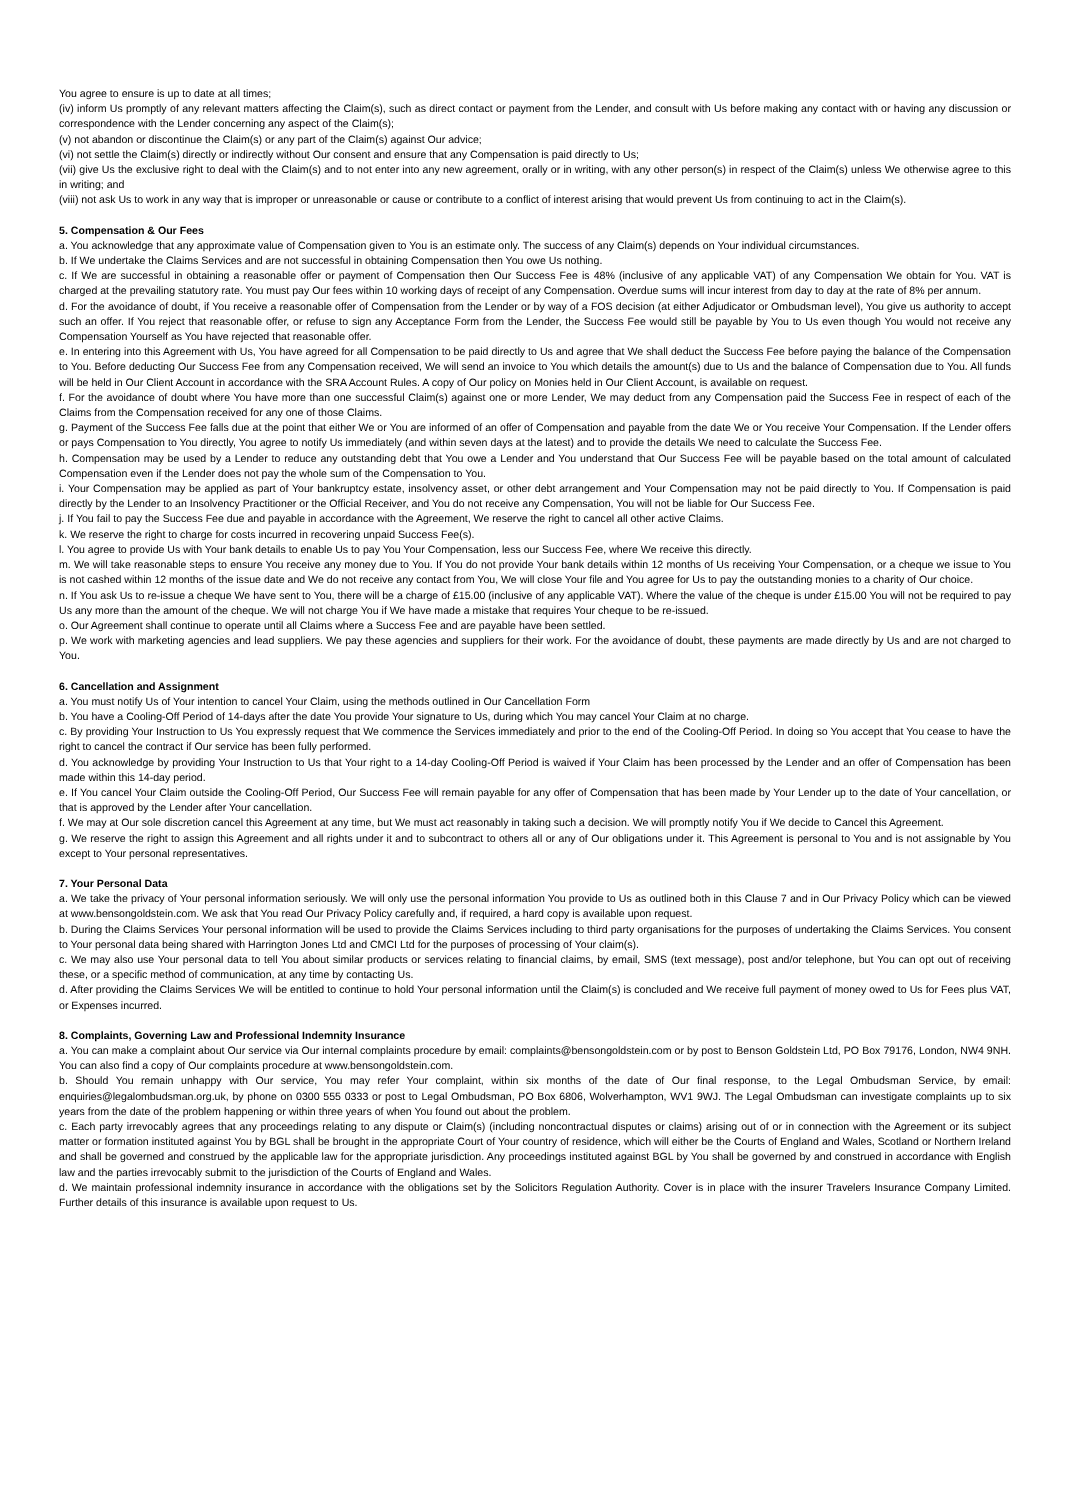You agree to ensure is up to date at all times;
(iv) inform Us promptly of any relevant matters affecting the Claim(s), such as direct contact or payment from the Lender, and consult with Us before making any contact with or having any discussion or correspondence with the Lender concerning any aspect of the Claim(s);
(v) not abandon or discontinue the Claim(s) or any part of the Claim(s) against Our advice;
(vi) not settle the Claim(s) directly or indirectly without Our consent and ensure that any Compensation is paid directly to Us;
(vii) give Us the exclusive right to deal with the Claim(s) and to not enter into any new agreement, orally or in writing, with any other person(s) in respect of the Claim(s) unless We otherwise agree to this in writing; and
(viii) not ask Us to work in any way that is improper or unreasonable or cause or contribute to a conflict of interest arising that would prevent Us from continuing to act in the Claim(s).
5. Compensation & Our Fees
a. You acknowledge that any approximate value of Compensation given to You is an estimate only. The success of any Claim(s) depends on Your individual circumstances.
b. If We undertake the Claims Services and are not successful in obtaining Compensation then You owe Us nothing.
c. If We are successful in obtaining a reasonable offer or payment of Compensation then Our Success Fee is 48% (inclusive of any applicable VAT) of any Compensation We obtain for You. VAT is charged at the prevailing statutory rate. You must pay Our fees within 10 working days of receipt of any Compensation. Overdue sums will incur interest from day to day at the rate of 8% per annum.
d. For the avoidance of doubt, if You receive a reasonable offer of Compensation from the Lender or by way of a FOS decision (at either Adjudicator or Ombudsman level), You give us authority to accept such an offer. If You reject that reasonable offer, or refuse to sign any Acceptance Form from the Lender, the Success Fee would still be payable by You to Us even though You would not receive any Compensation Yourself as You have rejected that reasonable offer.
e. In entering into this Agreement with Us, You have agreed for all Compensation to be paid directly to Us and agree that We shall deduct the Success Fee before paying the balance of the Compensation to You. Before deducting Our Success Fee from any Compensation received, We will send an invoice to You which details the amount(s) due to Us and the balance of Compensation due to You. All funds will be held in Our Client Account in accordance with the SRA Account Rules. A copy of Our policy on Monies held in Our Client Account, is available on request.
f. For the avoidance of doubt where You have more than one successful Claim(s) against one or more Lender, We may deduct from any Compensation paid the Success Fee in respect of each of the Claims from the Compensation received for any one of those Claims.
g. Payment of the Success Fee falls due at the point that either We or You are informed of an offer of Compensation and payable from the date We or You receive Your Compensation. If the Lender offers or pays Compensation to You directly, You agree to notify Us immediately (and within seven days at the latest) and to provide the details We need to calculate the Success Fee.
h. Compensation may be used by a Lender to reduce any outstanding debt that You owe a Lender and You understand that Our Success Fee will be payable based on the total amount of calculated Compensation even if the Lender does not pay the whole sum of the Compensation to You.
i. Your Compensation may be applied as part of Your bankruptcy estate, insolvency asset, or other debt arrangement and Your Compensation may not be paid directly to You. If Compensation is paid directly by the Lender to an Insolvency Practitioner or the Official Receiver, and You do not receive any Compensation, You will not be liable for Our Success Fee.
j. If You fail to pay the Success Fee due and payable in accordance with the Agreement, We reserve the right to cancel all other active Claims.
k. We reserve the right to charge for costs incurred in recovering unpaid Success Fee(s).
l. You agree to provide Us with Your bank details to enable Us to pay You Your Compensation, less our Success Fee, where We receive this directly.
m. We will take reasonable steps to ensure You receive any money due to You. If You do not provide Your bank details within 12 months of Us receiving Your Compensation, or a cheque we issue to You is not cashed within 12 months of the issue date and We do not receive any contact from You, We will close Your file and You agree for Us to pay the outstanding monies to a charity of Our choice.
n. If You ask Us to re-issue a cheque We have sent to You, there will be a charge of £15.00 (inclusive of any applicable VAT). Where the value of the cheque is under £15.00 You will not be required to pay Us any more than the amount of the cheque. We will not charge You if We have made a mistake that requires Your cheque to be re-issued.
o. Our Agreement shall continue to operate until all Claims where a Success Fee and are payable have been settled.
p. We work with marketing agencies and lead suppliers. We pay these agencies and suppliers for their work. For the avoidance of doubt, these payments are made directly by Us and are not charged to You.
6. Cancellation and Assignment
a. You must notify Us of Your intention to cancel Your Claim, using the methods outlined in Our Cancellation Form
b. You have a Cooling-Off Period of 14-days after the date You provide Your signature to Us, during which You may cancel Your Claim at no charge.
c. By providing Your Instruction to Us You expressly request that We commence the Services immediately and prior to the end of the Cooling-Off Period. In doing so You accept that You cease to have the right to cancel the contract if Our service has been fully performed.
d. You acknowledge by providing Your Instruction to Us that Your right to a 14-day Cooling-Off Period is waived if Your Claim has been processed by the Lender and an offer of Compensation has been made within this 14-day period.
e. If You cancel Your Claim outside the Cooling-Off Period, Our Success Fee will remain payable for any offer of Compensation that has been made by Your Lender up to the date of Your cancellation, or that is approved by the Lender after Your cancellation.
f. We may at Our sole discretion cancel this Agreement at any time, but We must act reasonably in taking such a decision. We will promptly notify You if We decide to Cancel this Agreement.
g. We reserve the right to assign this Agreement and all rights under it and to subcontract to others all or any of Our obligations under it. This Agreement is personal to You and is not assignable by You except to Your personal representatives.
7. Your Personal Data
a. We take the privacy of Your personal information seriously. We will only use the personal information You provide to Us as outlined both in this Clause 7 and in Our Privacy Policy which can be viewed at www.bensongoldstein.com. We ask that You read Our Privacy Policy carefully and, if required, a hard copy is available upon request.
b. During the Claims Services Your personal information will be used to provide the Claims Services including to third party organisations for the purposes of undertaking the Claims Services. You consent to Your personal data being shared with Harrington Jones Ltd and CMCI Ltd for the purposes of processing of Your claim(s).
c. We may also use Your personal data to tell You about similar products or services relating to financial claims, by email, SMS (text message), post and/or telephone, but You can opt out of receiving these, or a specific method of communication, at any time by contacting Us.
d. After providing the Claims Services We will be entitled to continue to hold Your personal information until the Claim(s) is concluded and We receive full payment of money owed to Us for Fees plus VAT, or Expenses incurred.
8. Complaints, Governing Law and Professional Indemnity Insurance
a. You can make a complaint about Our service via Our internal complaints procedure by email: complaints@bensongoldstein.com or by post to Benson Goldstein Ltd, PO Box 79176, London, NW4 9NH. You can also find a copy of Our complaints procedure at www.bensongoldstein.com.
b. Should You remain unhappy with Our service, You may refer Your complaint, within six months of the date of Our final response, to the Legal Ombudsman Service, by email: enquiries@legalombudsman.org.uk, by phone on 0300 555 0333 or post to Legal Ombudsman, PO Box 6806, Wolverhampton, WV1 9WJ. The Legal Ombudsman can investigate complaints up to six years from the date of the problem happening or within three years of when You found out about the problem.
c. Each party irrevocably agrees that any proceedings relating to any dispute or Claim(s) (including noncontractual disputes or claims) arising out of or in connection with the Agreement or its subject matter or formation instituted against You by BGL shall be brought in the appropriate Court of Your country of residence, which will either be the Courts of England and Wales, Scotland or Northern Ireland and shall be governed and construed by the applicable law for the appropriate jurisdiction. Any proceedings instituted against BGL by You shall be governed by and construed in accordance with English law and the parties irrevocably submit to the jurisdiction of the Courts of England and Wales.
d. We maintain professional indemnity insurance in accordance with the obligations set by the Solicitors Regulation Authority. Cover is in place with the insurer Travelers Insurance Company Limited. Further details of this insurance is available upon request to Us.